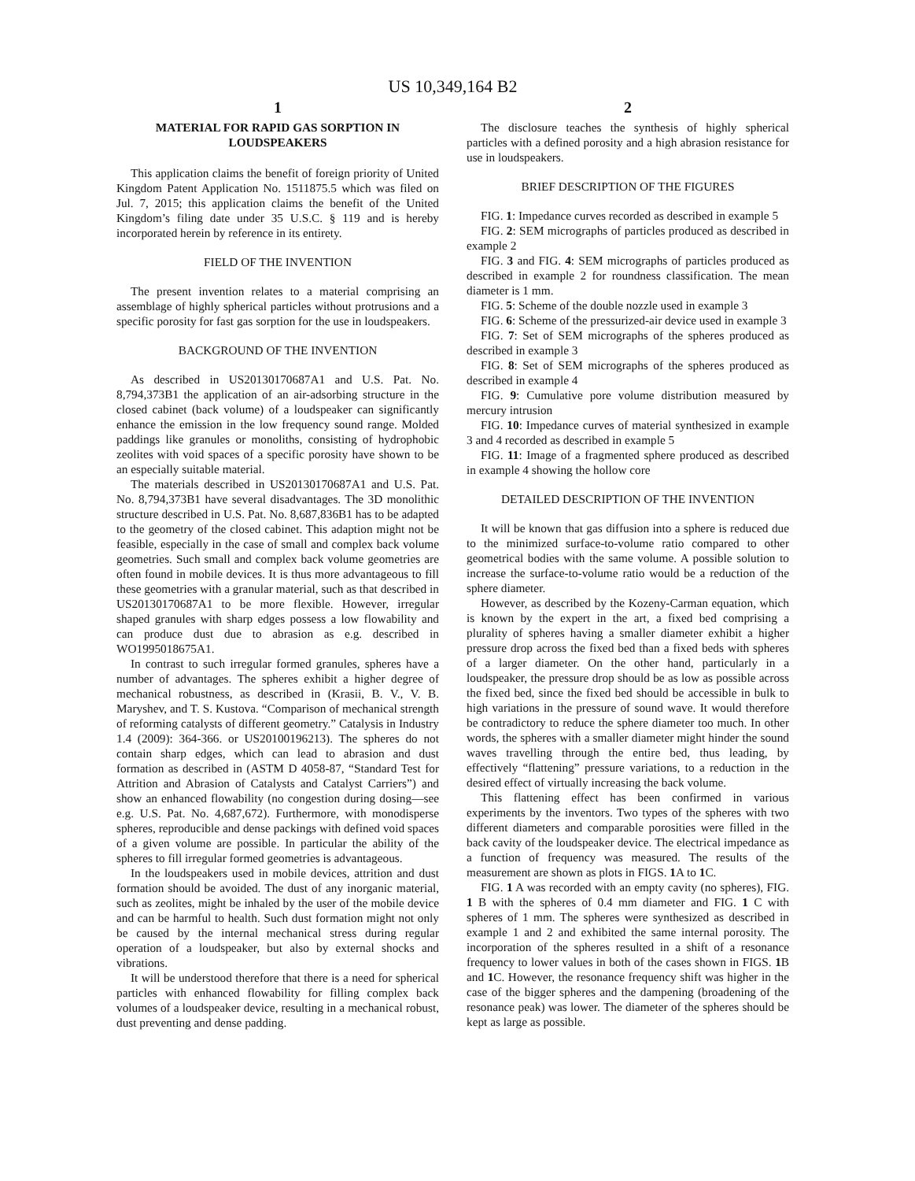US 10,349,164 B2
1
MATERIAL FOR RAPID GAS SORPTION IN LOUDSPEAKERS
This application claims the benefit of foreign priority of United Kingdom Patent Application No. 1511875.5 which was filed on Jul. 7, 2015; this application claims the benefit of the United Kingdom’s filing date under 35 U.S.C. § 119 and is hereby incorporated herein by reference in its entirety.
FIELD OF THE INVENTION
The present invention relates to a material comprising an assemblage of highly spherical particles without protrusions and a specific porosity for fast gas sorption for the use in loudspeakers.
BACKGROUND OF THE INVENTION
As described in US20130170687A1 and U.S. Pat. No. 8,794,373B1 the application of an air-adsorbing structure in the closed cabinet (back volume) of a loudspeaker can significantly enhance the emission in the low frequency sound range. Molded paddings like granules or monoliths, consisting of hydrophobic zeolites with void spaces of a specific porosity have shown to be an especially suitable material.
The materials described in US20130170687A1 and U.S. Pat. No. 8,794,373B1 have several disadvantages. The 3D monolithic structure described in U.S. Pat. No. 8,687,836B1 has to be adapted to the geometry of the closed cabinet. This adaption might not be feasible, especially in the case of small and complex back volume geometries. Such small and complex back volume geometries are often found in mobile devices. It is thus more advantageous to fill these geometries with a granular material, such as that described in US20130170687A1 to be more flexible. However, irregular shaped granules with sharp edges possess a low flowability and can produce dust due to abrasion as e.g. described in WO1995018675A1.
In contrast to such irregular formed granules, spheres have a number of advantages. The spheres exhibit a higher degree of mechanical robustness, as described in (Krasii, B. V., V. B. Maryshev, and T. S. Kustova. “Comparison of mechanical strength of reforming catalysts of different geometry.” Catalysis in Industry 1.4 (2009): 364-366. or US20100196213). The spheres do not contain sharp edges, which can lead to abrasion and dust formation as described in (ASTM D 4058-87, “Standard Test for Attrition and Abrasion of Catalysts and Catalyst Carriers”) and show an enhanced flowability (no congestion during dosing—see e.g. U.S. Pat. No. 4,687,672). Furthermore, with monodisperse spheres, reproducible and dense packings with defined void spaces of a given volume are possible. In particular the ability of the spheres to fill irregular formed geometries is advantageous.
In the loudspeakers used in mobile devices, attrition and dust formation should be avoided. The dust of any inorganic material, such as zeolites, might be inhaled by the user of the mobile device and can be harmful to health. Such dust formation might not only be caused by the internal mechanical stress during regular operation of a loudspeaker, but also by external shocks and vibrations.
It will be understood therefore that there is a need for spherical particles with enhanced flowability for filling complex back volumes of a loudspeaker device, resulting in a mechanical robust, dust preventing and dense padding.
2
The disclosure teaches the synthesis of highly spherical particles with a defined porosity and a high abrasion resistance for use in loudspeakers.
BRIEF DESCRIPTION OF THE FIGURES
FIG. 1: Impedance curves recorded as described in example 5
FIG. 2: SEM micrographs of particles produced as described in example 2
FIG. 3 and FIG. 4: SEM micrographs of particles produced as described in example 2 for roundness classification. The mean diameter is 1 mm.
FIG. 5: Scheme of the double nozzle used in example 3
FIG. 6: Scheme of the pressurized-air device used in example 3
FIG. 7: Set of SEM micrographs of the spheres produced as described in example 3
FIG. 8: Set of SEM micrographs of the spheres produced as described in example 4
FIG. 9: Cumulative pore volume distribution measured by mercury intrusion
FIG. 10: Impedance curves of material synthesized in example 3 and 4 recorded as described in example 5
FIG. 11: Image of a fragmented sphere produced as described in example 4 showing the hollow core
DETAILED DESCRIPTION OF THE INVENTION
It will be known that gas diffusion into a sphere is reduced due to the minimized surface-to-volume ratio compared to other geometrical bodies with the same volume. A possible solution to increase the surface-to-volume ratio would be a reduction of the sphere diameter.
However, as described by the Kozeny-Carman equation, which is known by the expert in the art, a fixed bed comprising a plurality of spheres having a smaller diameter exhibit a higher pressure drop across the fixed bed than a fixed beds with spheres of a larger diameter. On the other hand, particularly in a loudspeaker, the pressure drop should be as low as possible across the fixed bed, since the fixed bed should be accessible in bulk to high variations in the pressure of sound wave. It would therefore be contradictory to reduce the sphere diameter too much. In other words, the spheres with a smaller diameter might hinder the sound waves travelling through the entire bed, thus leading, by effectively “flattening” pressure variations, to a reduction in the desired effect of virtually increasing the back volume.
This flattening effect has been confirmed in various experiments by the inventors. Two types of the spheres with two different diameters and comparable porosities were filled in the back cavity of the loudspeaker device. The electrical impedance as a function of frequency was measured. The results of the measurement are shown as plots in FIGS. 1 A to 1 C.
FIG. 1 A was recorded with an empty cavity (no spheres), FIG. 1 B with the spheres of 0.4 mm diameter and FIG. 1 C with spheres of 1 mm. The spheres were synthesized as described in example 1 and 2 and exhibited the same internal porosity. The incorporation of the spheres resulted in a shift of a resonance frequency to lower values in both of the cases shown in FIGS. 1 B and 1 C. However, the resonance frequency shift was higher in the case of the bigger spheres and the dampening (broadening of the resonance peak) was lower. The diameter of the spheres should be kept as large as possible.